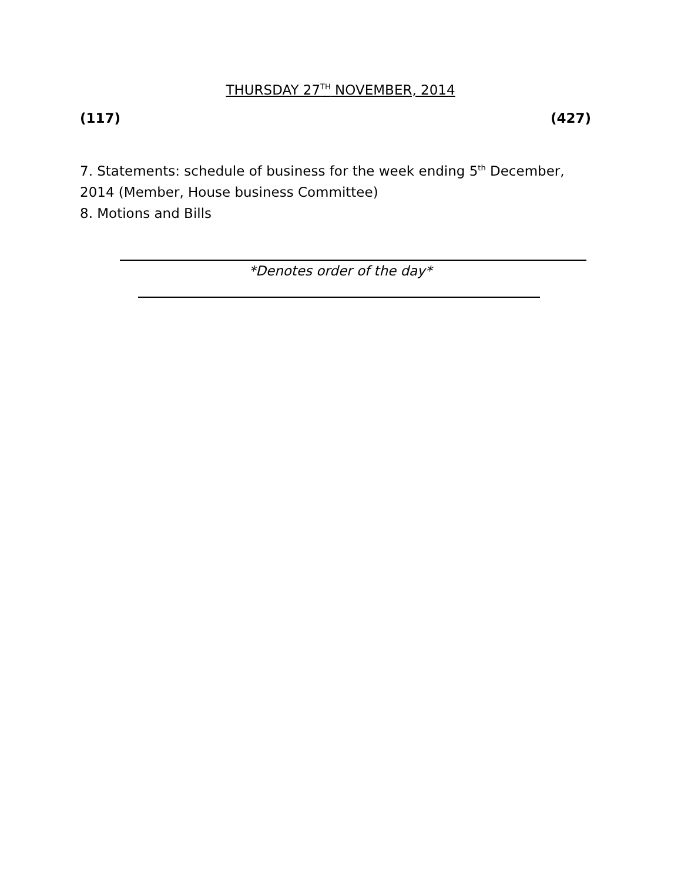THURSDAY 27<sup>TH</sup> NOVEMBER, 2014
(117) (427)
7. Statements: schedule of business for the week ending 5<sup>th</sup> December, 2014 (Member, House business Committee)
8. Motions and Bills
*Denotes order of the day*